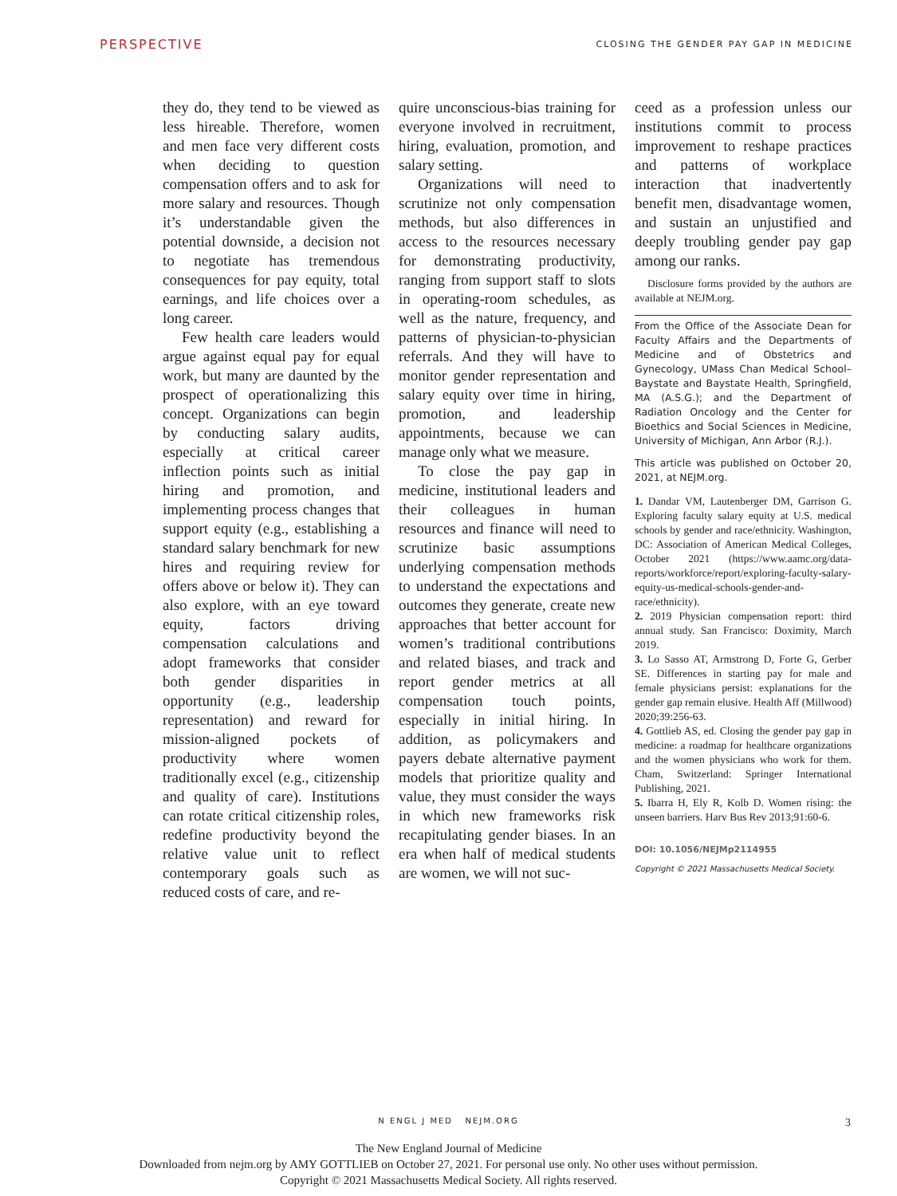PERSPECTIVE CLOSING THE GENDER PAY GAP IN MEDICINE
they do, they tend to be viewed as less hireable. Therefore, women and men face very different costs when deciding to question compensation offers and to ask for more salary and resources. Though it’s understandable given the potential downside, a decision not to negotiate has tremendous consequences for pay equity, total earnings, and life choices over a long career.
Few health care leaders would argue against equal pay for equal work, but many are daunted by the prospect of operationalizing this concept. Organizations can begin by conducting salary audits, especially at critical career inflection points such as initial hiring and promotion, and implementing process changes that support equity (e.g., establishing a standard salary benchmark for new hires and requiring review for offers above or below it). They can also explore, with an eye toward equity, factors driving compensation calculations and adopt frameworks that consider both gender disparities in opportunity (e.g., leadership representation) and reward for mission-aligned pockets of productivity where women traditionally excel (e.g., citizenship and quality of care). Institutions can rotate critical citizenship roles, redefine productivity beyond the relative value unit to reflect contemporary goals such as reduced costs of care, and re-
quire unconscious-bias training for everyone involved in recruitment, hiring, evaluation, promotion, and salary setting.
Organizations will need to scrutinize not only compensation methods, but also differences in access to the resources necessary for demonstrating productivity, ranging from support staff to slots in operating-room schedules, as well as the nature, frequency, and patterns of physician-to-physician referrals. And they will have to monitor gender representation and salary equity over time in hiring, promotion, and leadership appointments, because we can manage only what we measure.
To close the pay gap in medicine, institutional leaders and their colleagues in human resources and finance will need to scrutinize basic assumptions underlying compensation methods to understand the expectations and outcomes they generate, create new approaches that better account for women’s traditional contributions and related biases, and track and report gender metrics at all compensation touch points, especially in initial hiring. In addition, as policymakers and payers debate alternative payment models that prioritize quality and value, they must consider the ways in which new frameworks risk recapitulating gender biases. In an era when half of medical students are women, we will not suc-
ceed as a profession unless our institutions commit to process improvement to reshape practices and patterns of workplace interaction that inadvertently benefit men, disadvantage women, and sustain an unjustified and deeply troubling gender pay gap among our ranks.
Disclosure forms provided by the authors are available at NEJM.org.
From the Office of the Associate Dean for Faculty Affairs and the Departments of Medicine and of Obstetrics and Gynecology, UMass Chan Medical School–Baystate and Baystate Health, Springfield, MA (A.S.G.); and the Department of Radiation Oncology and the Center for Bioethics and Social Sciences in Medicine, University of Michigan, Ann Arbor (R.J.).
This article was published on October 20, 2021, at NEJM.org.
1. Dandar VM, Lautenberger DM, Garrison G. Exploring faculty salary equity at U.S. medical schools by gender and race/ethnicity. Washington, DC: Association of American Medical Colleges, October 2021 (https://www.aamc.org/data-reports/workforce/report/exploring-faculty-salary-equity-us-medical-schools-gender-and-race/ethnicity).
2. 2019 Physician compensation report: third annual study. San Francisco: Doximity, March 2019.
3. Lo Sasso AT, Armstrong D, Forte G, Gerber SE. Differences in starting pay for male and female physicians persist: explanations for the gender gap remain elusive. Health Aff (Millwood) 2020;39:256-63.
4. Gottlieb AS, ed. Closing the gender pay gap in medicine: a roadmap for healthcare organizations and the women physicians who work for them. Cham, Switzerland: Springer International Publishing, 2021.
5. Ibarra H, Ely R, Kolb D. Women rising: the unseen barriers. Harv Bus Rev 2013;91:60-6.
DOI: 10.1056/NEJMp2114955
Copyright © 2021 Massachusetts Medical Society.
N ENGL J MED NEJM.ORG
3
The New England Journal of Medicine
Downloaded from nejm.org by AMY GOTTLIEB on October 27, 2021. For personal use only. No other uses without permission.
Copyright © 2021 Massachusetts Medical Society. All rights reserved.